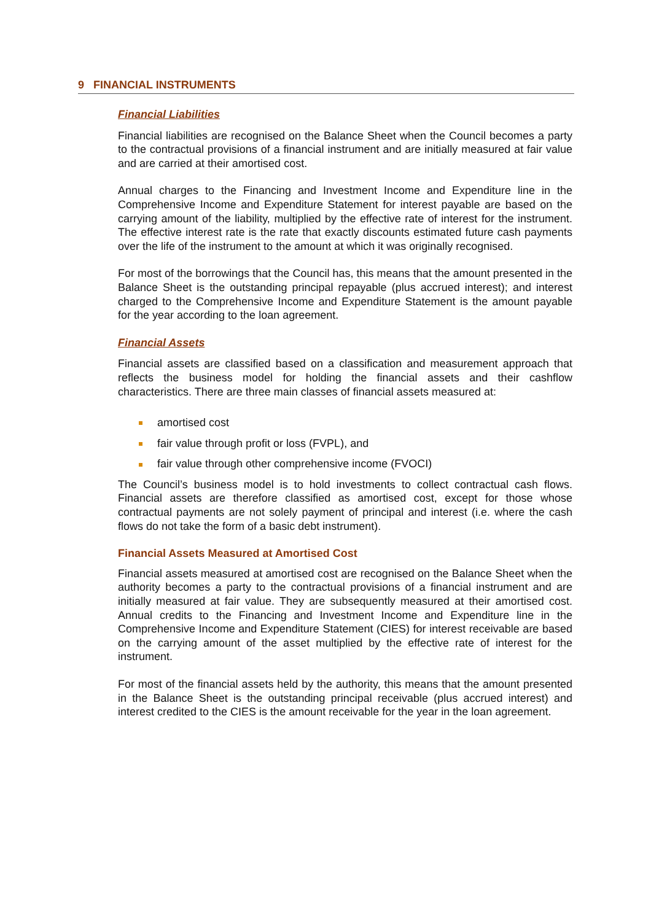9 FINANCIAL INSTRUMENTS
Financial Liabilities
Financial liabilities are recognised on the Balance Sheet when the Council becomes a party to the contractual provisions of a financial instrument and are initially measured at fair value and are carried at their amortised cost.
Annual charges to the Financing and Investment Income and Expenditure line in the Comprehensive Income and Expenditure Statement for interest payable are based on the carrying amount of the liability, multiplied by the effective rate of interest for the instrument. The effective interest rate is the rate that exactly discounts estimated future cash payments over the life of the instrument to the amount at which it was originally recognised.
For most of the borrowings that the Council has, this means that the amount presented in the Balance Sheet is the outstanding principal repayable (plus accrued interest); and interest charged to the Comprehensive Income and Expenditure Statement is the amount payable for the year according to the loan agreement.
Financial Assets
Financial assets are classified based on a classification and measurement approach that reflects the business model for holding the financial assets and their cashflow characteristics. There are three main classes of financial assets measured at:
amortised cost
fair value through profit or loss (FVPL), and
fair value through other comprehensive income (FVOCI)
The Council’s business model is to hold investments to collect contractual cash flows. Financial assets are therefore classified as amortised cost, except for those whose contractual payments are not solely payment of principal and interest (i.e. where the cash flows do not take the form of a basic debt instrument).
Financial Assets Measured at Amortised Cost
Financial assets measured at amortised cost are recognised on the Balance Sheet when the authority becomes a party to the contractual provisions of a financial instrument and are initially measured at fair value. They are subsequently measured at their amortised cost. Annual credits to the Financing and Investment Income and Expenditure line in the Comprehensive Income and Expenditure Statement (CIES) for interest receivable are based on the carrying amount of the asset multiplied by the effective rate of interest for the instrument.
For most of the financial assets held by the authority, this means that the amount presented in the Balance Sheet is the outstanding principal receivable (plus accrued interest) and interest credited to the CIES is the amount receivable for the year in the loan agreement.